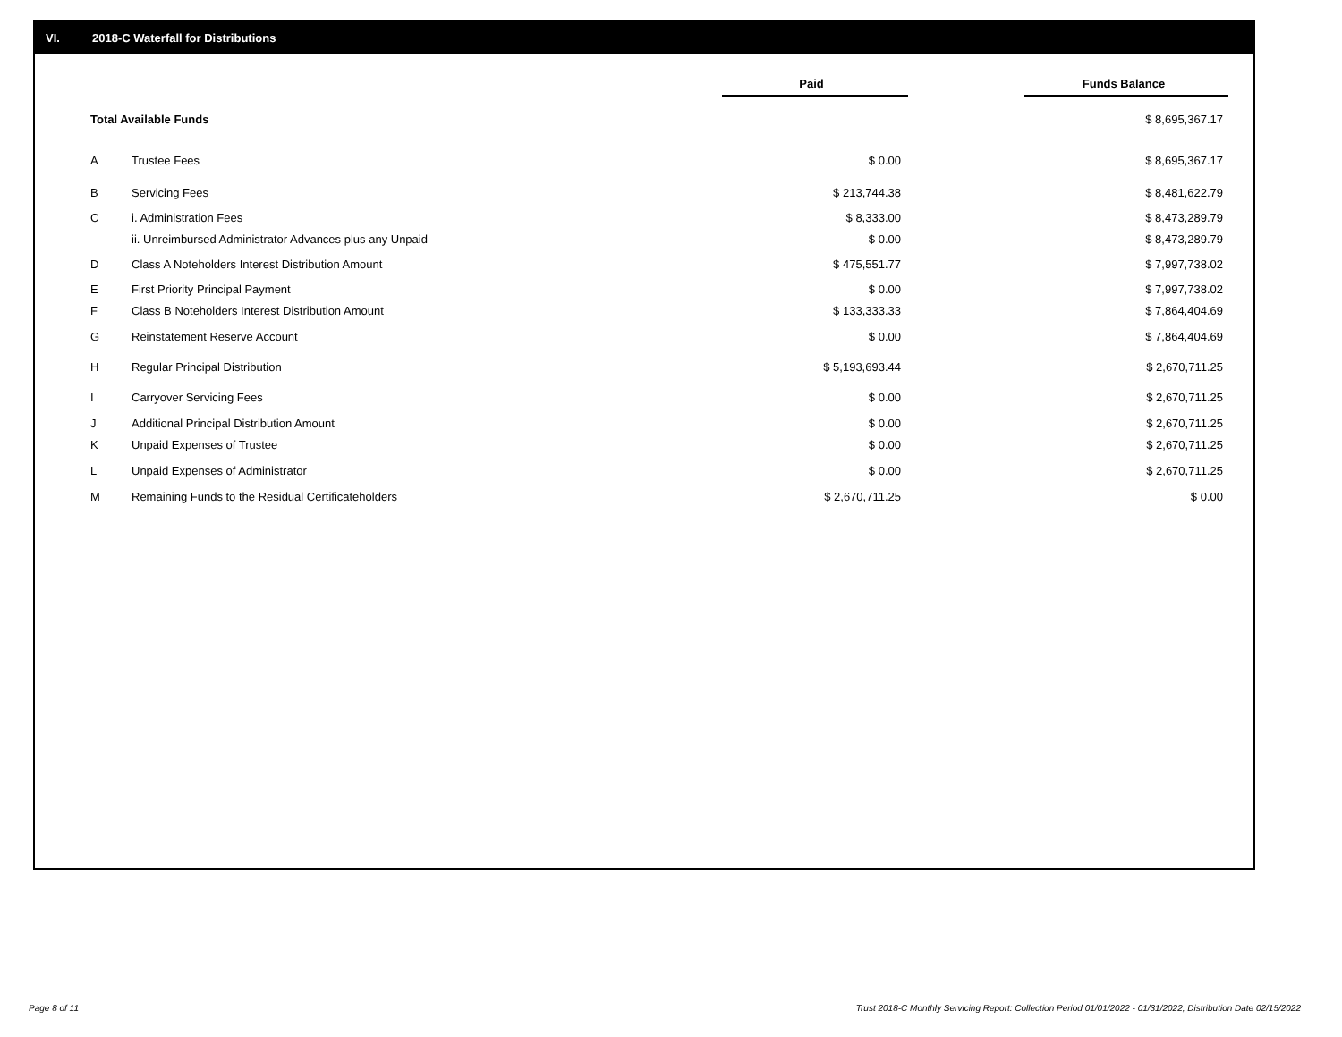VI. 2018-C Waterfall for Distributions
| | | Paid | | Funds Balance |
| Total Available Funds | | | | $ 8,695,367.17 |
| A | Trustee Fees | $ 0.00 | | $ 8,695,367.17 |
| B | Servicing Fees | $ 213,744.38 | | $ 8,481,622.79 |
| C | i. Administration Fees | $ 8,333.00 | | $ 8,473,289.79 |
| | ii. Unreimbursed Administrator Advances plus any Unpaid | $ 0.00 | | $ 8,473,289.79 |
| D | Class A Noteholders Interest Distribution Amount | $ 475,551.77 | | $ 7,997,738.02 |
| E | First Priority Principal Payment | $ 0.00 | | $ 7,997,738.02 |
| F | Class B Noteholders Interest Distribution Amount | $ 133,333.33 | | $ 7,864,404.69 |
| G | Reinstatement Reserve Account | $ 0.00 | | $ 7,864,404.69 |
| H | Regular Principal Distribution | $ 5,193,693.44 | | $ 2,670,711.25 |
| I | Carryover Servicing Fees | $ 0.00 | | $ 2,670,711.25 |
| J | Additional Principal Distribution Amount | $ 0.00 | | $ 2,670,711.25 |
| K | Unpaid Expenses of Trustee | $ 0.00 | | $ 2,670,711.25 |
| L | Unpaid Expenses of Administrator | $ 0.00 | | $ 2,670,711.25 |
| M | Remaining Funds to the Residual Certificateholders | $ 2,670,711.25 | | $ 0.00 |
Page 8 of 11
Trust 2018-C Monthly Servicing Report: Collection Period 01/01/2022 - 01/31/2022, Distribution Date 02/15/2022